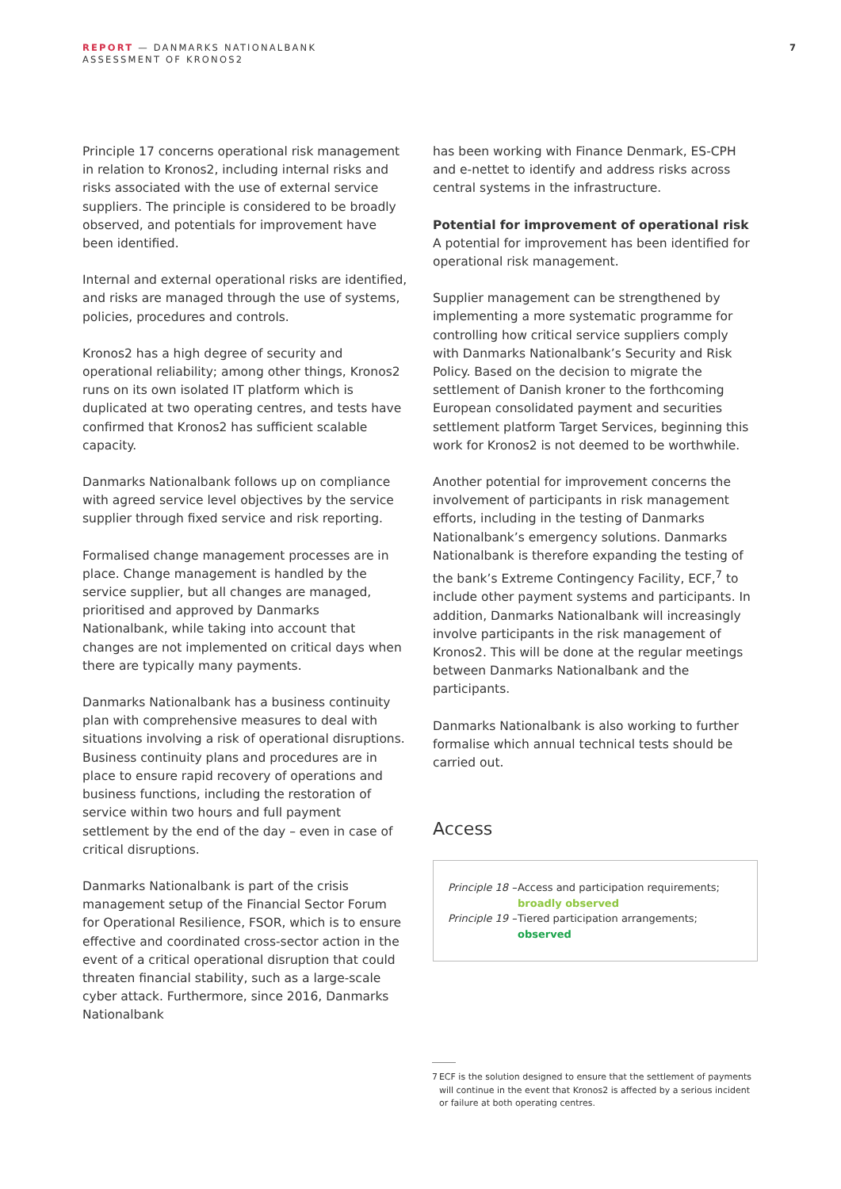REPORT — DANMARKS NATIONALBANK
ASSESSMENT OF KRONOS2
7
Principle 17 concerns operational risk management in relation to Kronos2, including internal risks and risks associated with the use of external service suppliers. The principle is considered to be broadly observed, and potentials for improvement have been identified.
Internal and external operational risks are identified, and risks are managed through the use of systems, policies, procedures and controls.
Kronos2 has a high degree of security and operational reliability; among other things, Kronos2 runs on its own isolated IT platform which is duplicated at two operating centres, and tests have confirmed that Kronos2 has sufficient scalable capacity.
Danmarks Nationalbank follows up on compliance with agreed service level objectives by the service supplier through fixed service and risk reporting.
Formalised change management processes are in place. Change management is handled by the service supplier, but all changes are managed, prioritised and approved by Danmarks Nationalbank, while taking into account that changes are not implemented on critical days when there are typically many payments.
Danmarks Nationalbank has a business continuity plan with comprehensive measures to deal with situations involving a risk of operational disruptions. Business continuity plans and procedures are in place to ensure rapid recovery of operations and business functions, including the restoration of service within two hours and full payment settlement by the end of the day – even in case of critical disruptions.
Danmarks Nationalbank is part of the crisis management setup of the Financial Sector Forum for Operational Resilience, FSOR, which is to ensure effective and coordinated cross-sector action in the event of a critical operational disruption that could threaten financial stability, such as a large-scale cyber attack. Furthermore, since 2016, Danmarks Nationalbank
has been working with Finance Denmark, ES-CPH and e-nettet to identify and address risks across central systems in the infrastructure.
Potential for improvement of operational risk
A potential for improvement has been identified for operational risk management.
Supplier management can be strengthened by implementing a more systematic programme for controlling how critical service suppliers comply with Danmarks Nationalbank’s Security and Risk Policy. Based on the decision to migrate the settlement of Danish kroner to the forthcoming European consolidated payment and securities settlement platform Target Services, beginning this work for Kronos2 is not deemed to be worthwhile.
Another potential for improvement concerns the involvement of participants in risk management efforts, including in the testing of Danmarks Nationalbank’s emergency solutions. Danmarks Nationalbank is therefore expanding the testing of the bank’s Extreme Contingency Facility, ECF,<sup>7</sup> to include other payment systems and participants. In addition, Danmarks Nationalbank will increasingly involve participants in the risk management of Kronos2. This will be done at the regular meetings between Danmarks Nationalbank and the participants.
Danmarks Nationalbank is also working to further formalise which annual technical tests should be carried out.
Access
Principle 18 –
Access and participation requirements;
broadly observed
Principle 19 –
Tiered participation arrangements;
observed
7 ECF is the solution designed to ensure that the settlement of payments will continue in the event that Kronos2 is affected by a serious incident or failure at both operating centres.